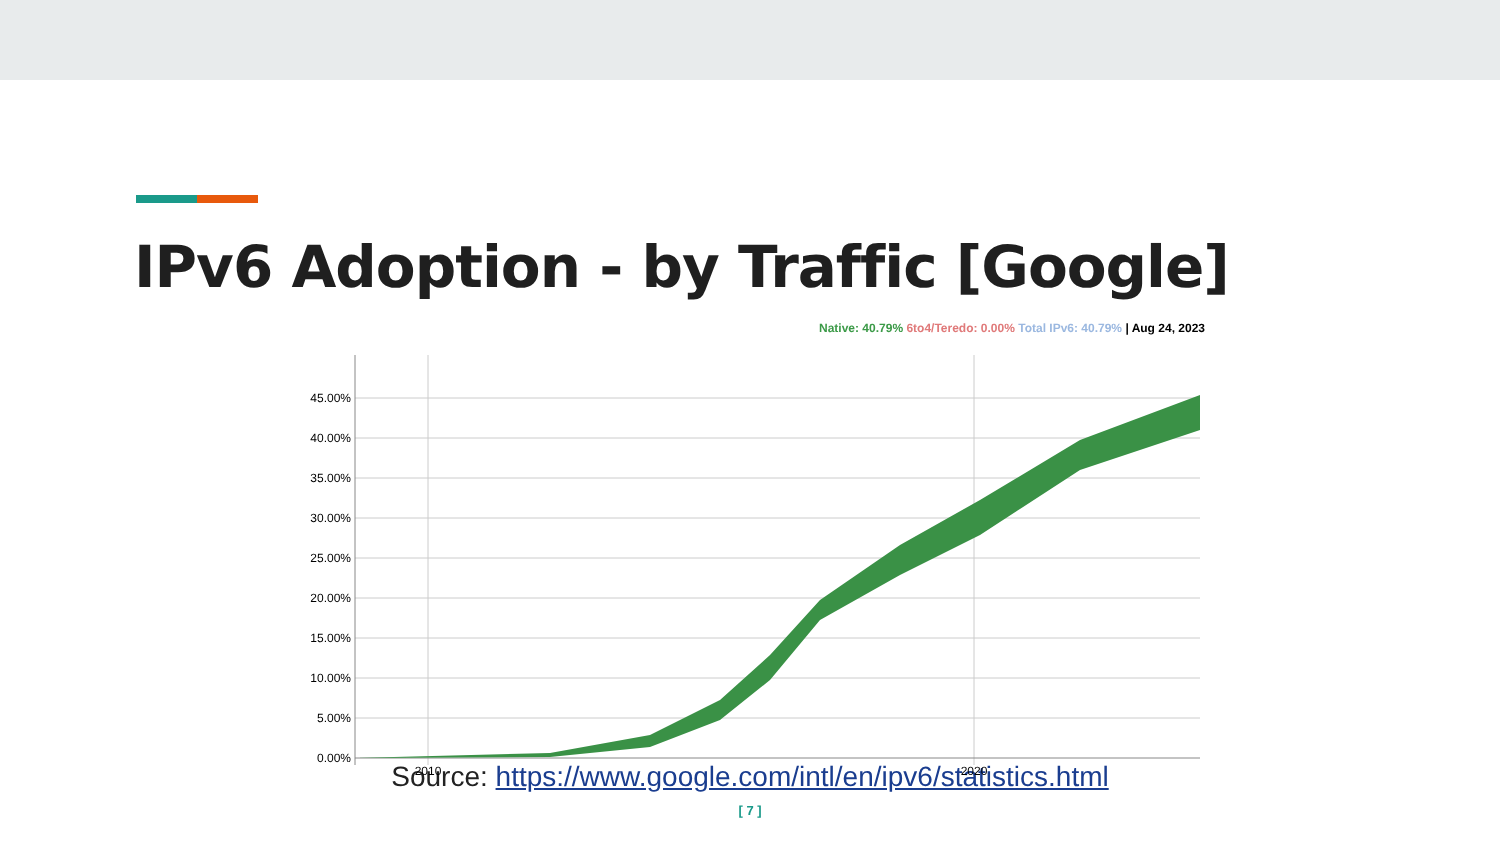IPv6 Adoption - by Traffic [Google]
Native: 40.79% 6to4/Teredo: 0.00% Total IPv6: 40.79% | Aug 24, 2023
45.00%
40.00%
35.00%
30.00%
25.00%
20.00%
15.00%
10.00%
5.00%
0.00%
2010
2020
Source: https://www.google.com/intl/en/ipv6/statistics.html
[ 7 ]